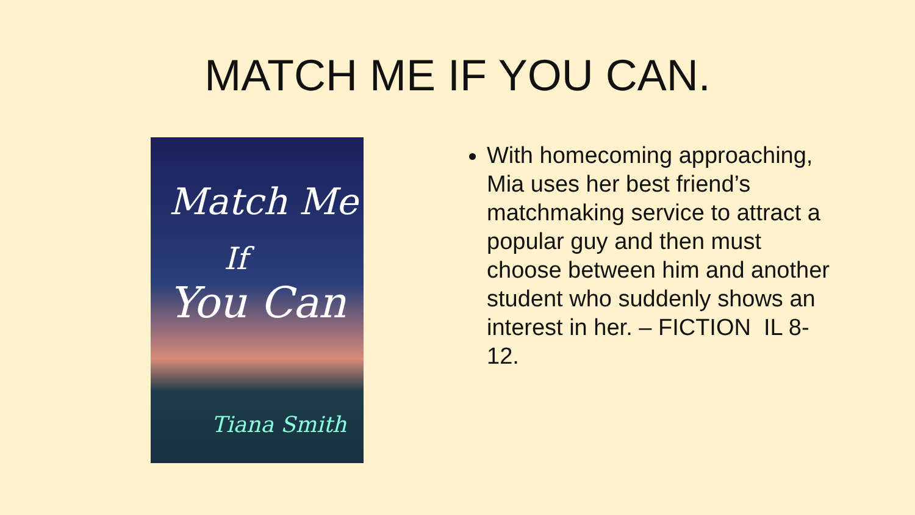MATCH ME IF YOU CAN.
Match Me
If
You Can
Tiana Smith
With homecoming approaching, Mia uses her best friend’s matchmaking service to attract a popular guy and then must choose between him and another student who suddenly shows an interest in her. – FICTION IL 8-12.